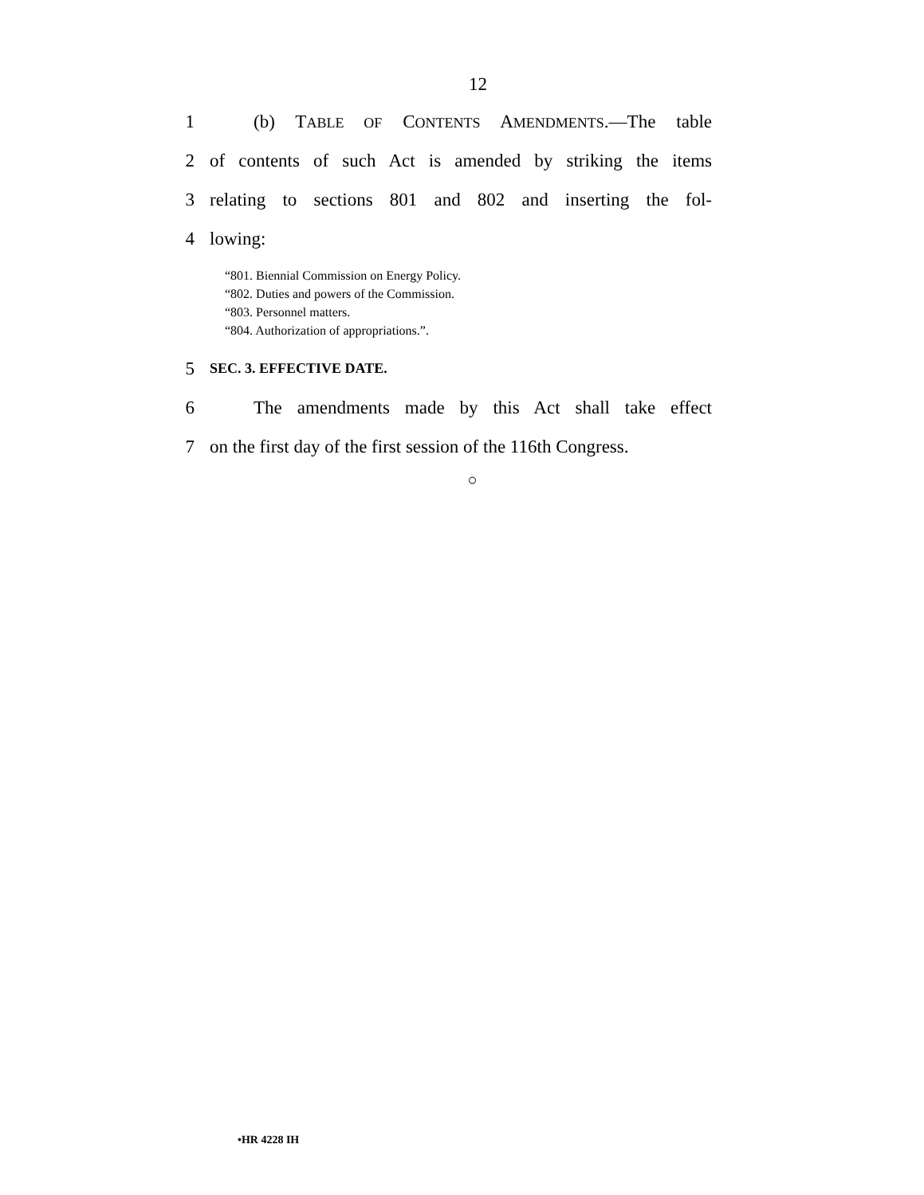12
1 (b) TABLE OF CONTENTS AMENDMENTS.—The table
2 of contents of such Act is amended by striking the items
3 relating to sections 801 and 802 and inserting the fol-
4 lowing:
“801. Biennial Commission on Energy Policy.
“802. Duties and powers of the Commission.
“803. Personnel matters.
“804. Authorization of appropriations.”.
5 SEC. 3. EFFECTIVE DATE.
6 The amendments made by this Act shall take effect
7 on the first day of the first session of the 116th Congress.
○
•HR 4228 IH